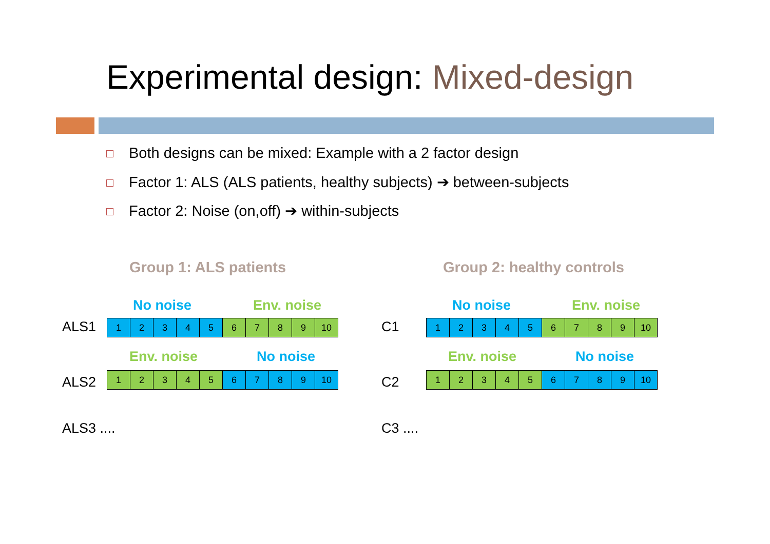Experimental design: Mixed-design
Both designs can be mixed: Example with a 2 factor design
Factor 1: ALS (ALS patients, healthy subjects) ➔ between-subjects
Factor 2: Noise (on,off) ➔ within-subjects
Group 1: ALS patients Group 2: healthy controls
No noise Env. noise
ALS1
| 1 | 2 | 3 | 4 | 5 | 6 | 7 | 8 | 9 | 10 |
Env. noise No noise
ALS2
| 1 | 2 | 3 | 4 | 5 | 6 | 7 | 8 | 9 | 10 |
ALS3 ....
No noise Env. noise
C1
| 1 | 2 | 3 | 4 | 5 | 6 | 7 | 8 | 9 | 10 |
Env. noise No noise
C2
| 1 | 2 | 3 | 4 | 5 | 6 | 7 | 8 | 9 | 10 |
C3 ....